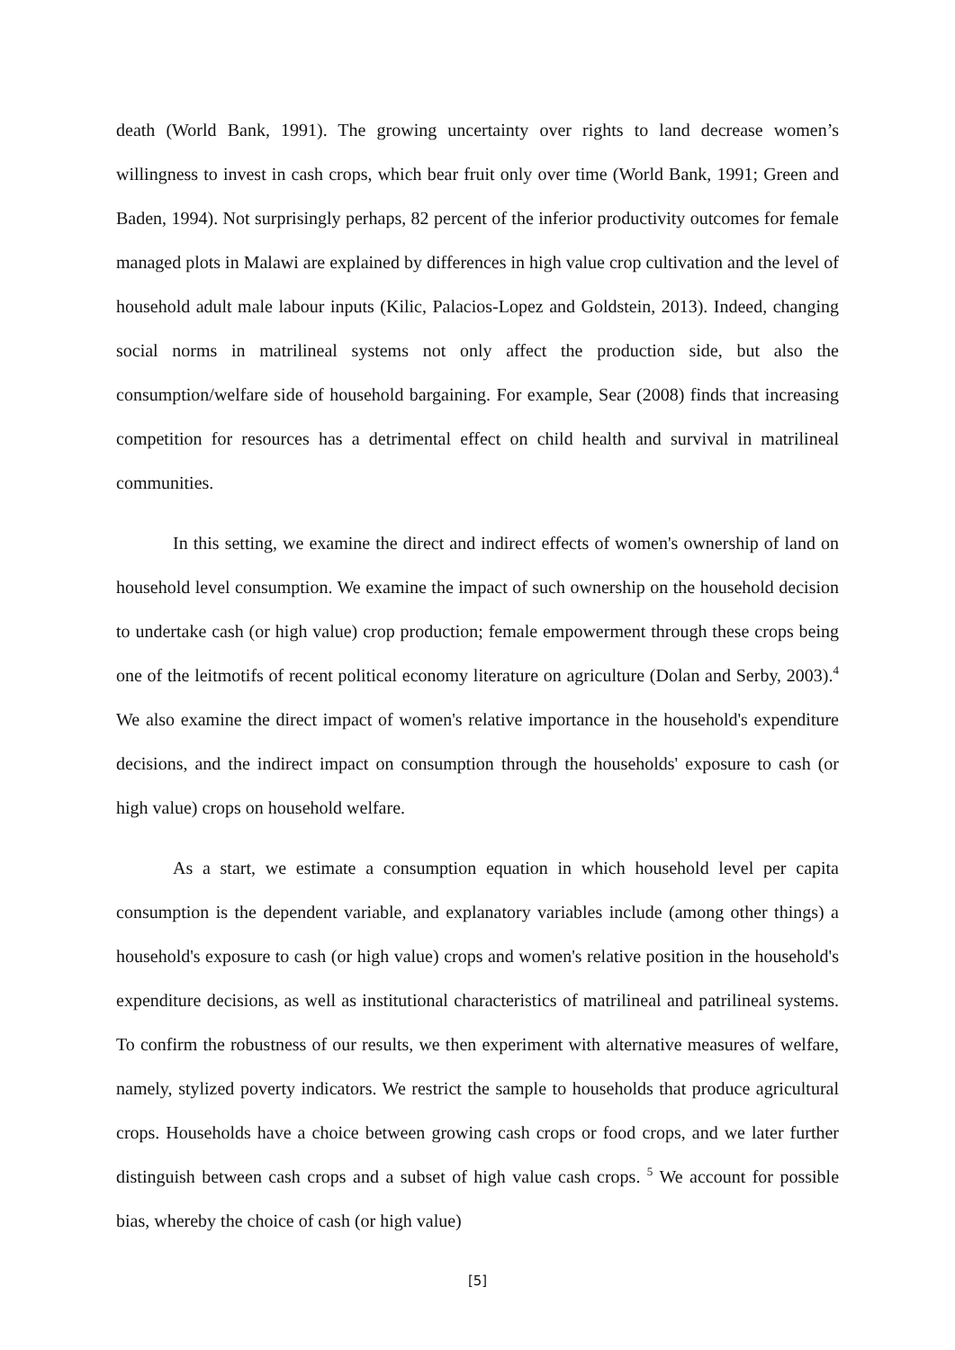death (World Bank, 1991). The growing uncertainty over rights to land decrease women’s willingness to invest in cash crops, which bear fruit only over time (World Bank, 1991; Green and Baden, 1994). Not surprisingly perhaps, 82 percent of the inferior productivity outcomes for female managed plots in Malawi are explained by differences in high value crop cultivation and the level of household adult male labour inputs (Kilic, Palacios-Lopez and Goldstein, 2013). Indeed, changing social norms in matrilineal systems not only affect the production side, but also the consumption/welfare side of household bargaining. For example, Sear (2008) finds that increasing competition for resources has a detrimental effect on child health and survival in matrilineal communities.
In this setting, we examine the direct and indirect effects of women's ownership of land on household level consumption. We examine the impact of such ownership on the household decision to undertake cash (or high value) crop production; female empowerment through these crops being one of the leitmotifs of recent political economy literature on agriculture (Dolan and Serby, 2003).<sup>4</sup> We also examine the direct impact of women's relative importance in the household's expenditure decisions, and the indirect impact on consumption through the households' exposure to cash (or high value) crops on household welfare.
As a start, we estimate a consumption equation in which household level per capita consumption is the dependent variable, and explanatory variables include (among other things) a household's exposure to cash (or high value) crops and women's relative position in the household's expenditure decisions, as well as institutional characteristics of matrilineal and patrilineal systems. To confirm the robustness of our results, we then experiment with alternative measures of welfare, namely, stylized poverty indicators. We restrict the sample to households that produce agricultural crops. Households have a choice between growing cash crops or food crops, and we later further distinguish between cash crops and a subset of high value cash crops. <sup>5</sup> We account for possible bias, whereby the choice of cash (or high value)
[5]